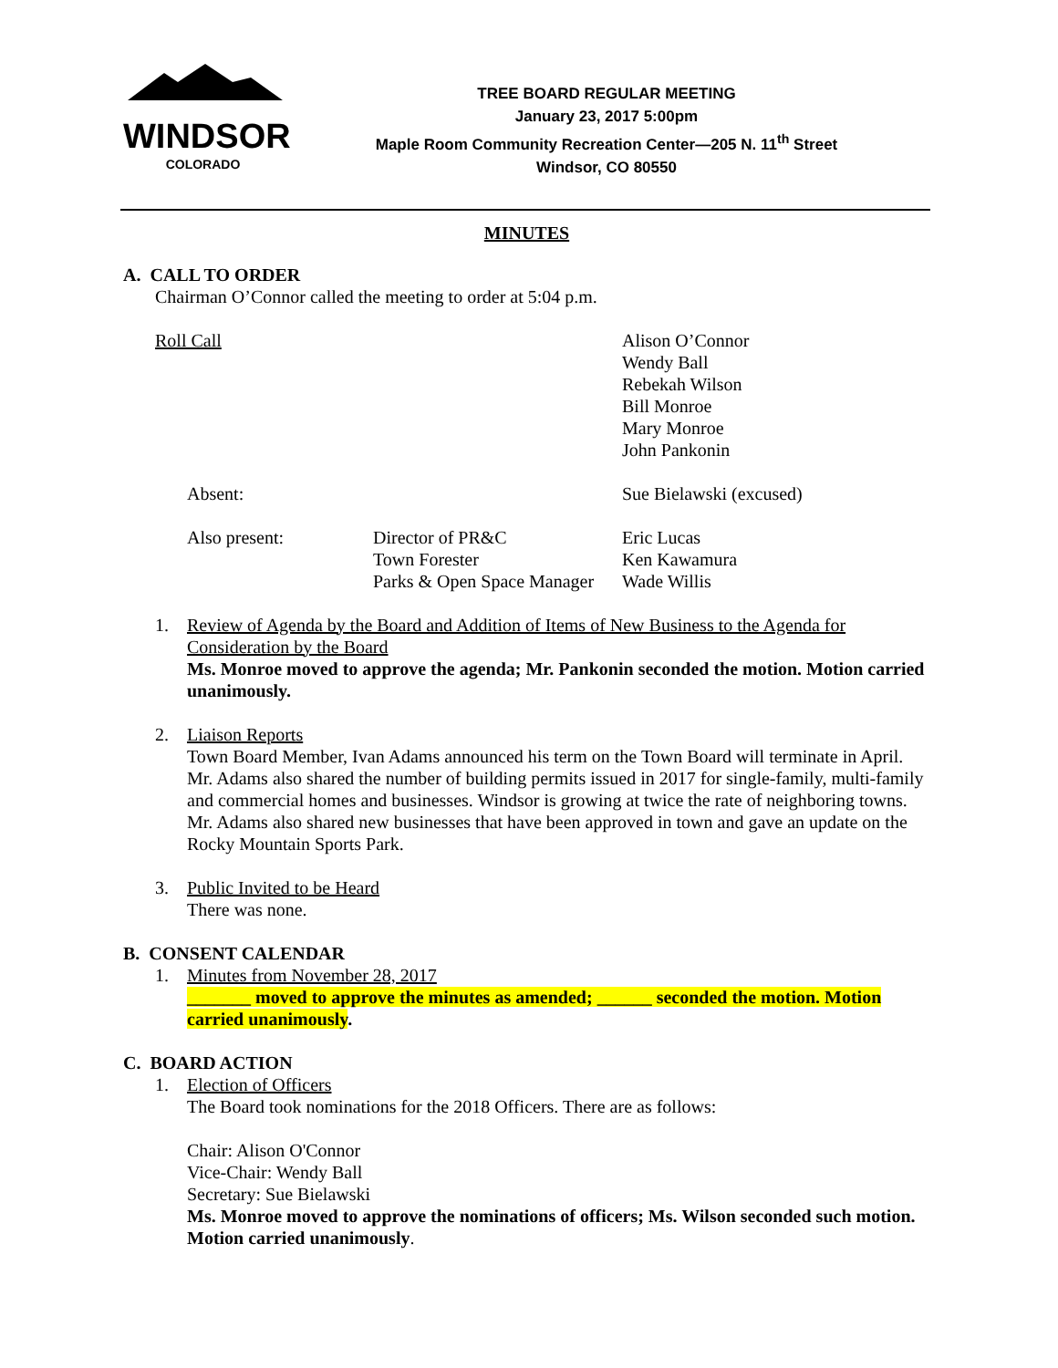WINDSOR
COLORADO
TREE BOARD REGULAR MEETING
January 23, 2017 5:00pm
Maple Room Community Recreation Center—205 N. 11<sup>th</sup> Street
Windsor, CO 80550
MINUTES
A. CALL TO ORDER
Chairman O’Connor called the meeting to order at 5:04 p.m.
Roll Call Alison O’Connor
Wendy Ball
Rebekah Wilson
Bill Monroe
Mary Monroe
John Pankonin
Absent: Sue Bielawski (excused)
Also present: Director of PR&C
Town Forester
Parks & Open Space Manager
Eric Lucas
Ken Kawamura
Wade Willis
1. Review of Agenda by the Board and Addition of Items of New Business to the Agenda for Consideration by the Board
Ms. Monroe moved to approve the agenda; Mr. Pankonin seconded the motion. Motion carried unanimously.
2. Liaison Reports
Town Board Member, Ivan Adams announced his term on the Town Board will terminate in April. Mr. Adams also shared the number of building permits issued in 2017 for single-family, multi-family and commercial homes and businesses. Windsor is growing at twice the rate of neighboring towns. Mr. Adams also shared new businesses that have been approved in town and gave an update on the Rocky Mountain Sports Park.
3. Public Invited to be Heard
There was none.
B. CONSENT CALENDAR
1. Minutes from November 28, 2017
_______ moved to approve the minutes as amended; ______ seconded the motion. Motion carried unanimously.
C. BOARD ACTION
1. Election of Officers
The Board took nominations for the 2018 Officers. There are as follows:
Chair: Alison O'Connor
Vice-Chair: Wendy Ball
Secretary: Sue Bielawski
Ms. Monroe moved to approve the nominations of officers; Ms. Wilson seconded such motion. Motion carried unanimously.